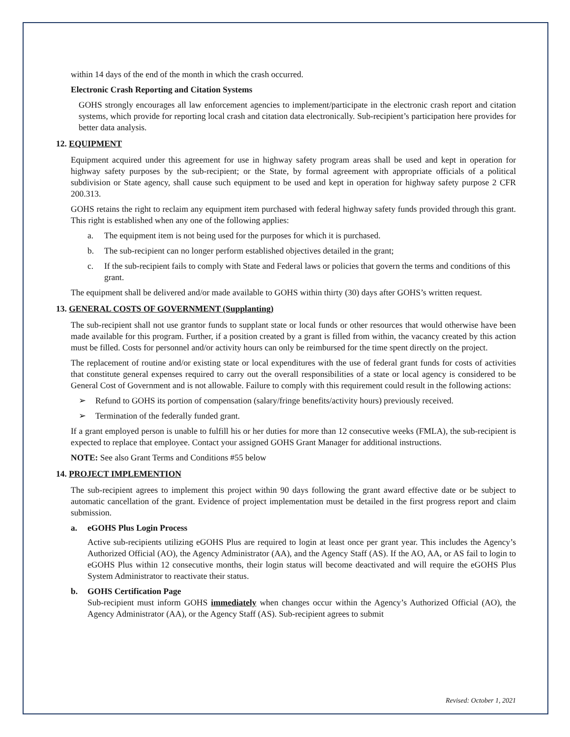within 14 days of the end of the month in which the crash occurred.
Electronic Crash Reporting and Citation Systems
GOHS strongly encourages all law enforcement agencies to implement/participate in the electronic crash report and citation systems, which provide for reporting local crash and citation data electronically. Sub-recipient’s participation here provides for better data analysis.
12. EQUIPMENT
Equipment acquired under this agreement for use in highway safety program areas shall be used and kept in operation for highway safety purposes by the sub-recipient; or the State, by formal agreement with appropriate officials of a political subdivision or State agency, shall cause such equipment to be used and kept in operation for highway safety purpose 2 CFR 200.313.
GOHS retains the right to reclaim any equipment item purchased with federal highway safety funds provided through this grant. This right is established when any one of the following applies:
a. The equipment item is not being used for the purposes for which it is purchased.
b. The sub-recipient can no longer perform established objectives detailed in the grant;
c. If the sub-recipient fails to comply with State and Federal laws or policies that govern the terms and conditions of this grant.
The equipment shall be delivered and/or made available to GOHS within thirty (30) days after GOHS’s written request.
13. GENERAL COSTS OF GOVERNMENT (Supplanting)
The sub-recipient shall not use grantor funds to supplant state or local funds or other resources that would otherwise have been made available for this program. Further, if a position created by a grant is filled from within, the vacancy created by this action must be filled. Costs for personnel and/or activity hours can only be reimbursed for the time spent directly on the project.
The replacement of routine and/or existing state or local expenditures with the use of federal grant funds for costs of activities that constitute general expenses required to carry out the overall responsibilities of a state or local agency is considered to be General Cost of Government and is not allowable. Failure to comply with this requirement could result in the following actions:
➢ Refund to GOHS its portion of compensation (salary/fringe benefits/activity hours) previously received.
➢ Termination of the federally funded grant.
If a grant employed person is unable to fulfill his or her duties for more than 12 consecutive weeks (FMLA), the sub-recipient is expected to replace that employee. Contact your assigned GOHS Grant Manager for additional instructions.
NOTE: See also Grant Terms and Conditions #55 below
14. PROJECT IMPLEMENTION
The sub-recipient agrees to implement this project within 90 days following the grant award effective date or be subject to automatic cancellation of the grant. Evidence of project implementation must be detailed in the first progress report and claim submission.
a. eGOHS Plus Login Process
Active sub-recipients utilizing eGOHS Plus are required to login at least once per grant year. This includes the Agency’s Authorized Official (AO), the Agency Administrator (AA), and the Agency Staff (AS). If the AO, AA, or AS fail to login to eGOHS Plus within 12 consecutive months, their login status will become deactivated and will require the eGOHS Plus System Administrator to reactivate their status.
b. GOHS Certification Page
Sub-recipient must inform GOHS immediately when changes occur within the Agency’s Authorized Official (AO), the Agency Administrator (AA), or the Agency Staff (AS). Sub-recipient agrees to submit
Revised: October 1, 2021